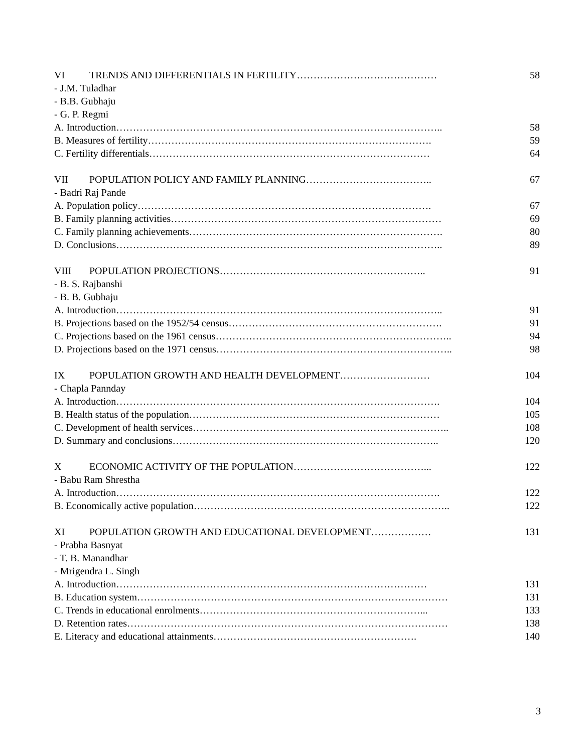VI TRENDS AND DIFFERENTIALS IN FERTILITY…………………………………… 58
- J.M. Tuladhar
- B.B. Gubhaju
- G. P. Regmi
A. Introduction…………………………………………………………………………………….. 58
B. Measures of fertility…………………………………………………………………………. 59
C. Fertility differentials………………………………………………………………………… 64
VII POPULATION POLICY AND FAMILY PLANNING……………………………….. 67
- Badri Raj Pande
A. Population policy……………………………………………………………………………. 67
B. Family planning activities……………………………………………………………………… 69
C. Family planning achievements…………………………………………………………………. 80
D. Conclusions…………………………………………………………………………………….. 89
VIII POPULATION PROJECTIONS…………………………………………………….. 91
- B. S. Rajbanshi
- B. B. Gubhaju
A. Introduction…………………………………………………………………………………….. 91
B. Projections based on the 1952/54 census………………………………………………………. 91
C. Projections based on the 1961 census…………………………………………………………….. 94
D. Projections based on the 1971 census…………………………………………………………….. 98
IX POPULATION GROWTH AND HEALTH DEVELOPMENT……………………… 104
- Chapla Pannday
A. Introduction……………………………………………………………………………………. 104
B. Health status of the population………………………………………………………………… 105
C. Development of health services………………………………………………………………….. 108
D. Summary and conclusions…………………………………………………………………….. 120
X ECONOMIC ACTIVITY OF THE POPULATION…………………………………... 122
- Babu Ram Shrestha
A. Introduction……………………………………………………………………………………. 122
B. Economically active population………………………………………………………………….. 122
XI POPULATION GROWTH AND EDUCATIONAL DEVELOPMENT……………… 131
- Prabha Basnyat
- T. B. Manandhar
- Mrigendra L. Singh
A. Introduction………………………………………………………………………………… 131
B. Education system………………………………………………………………………………… 131
C. Trends in educational enrolments…………………………………………………………... 133
D. Retention rates…………………………………………………………………………………… 138
E. Literacy and educational attainments……………………………………………………. 140
3